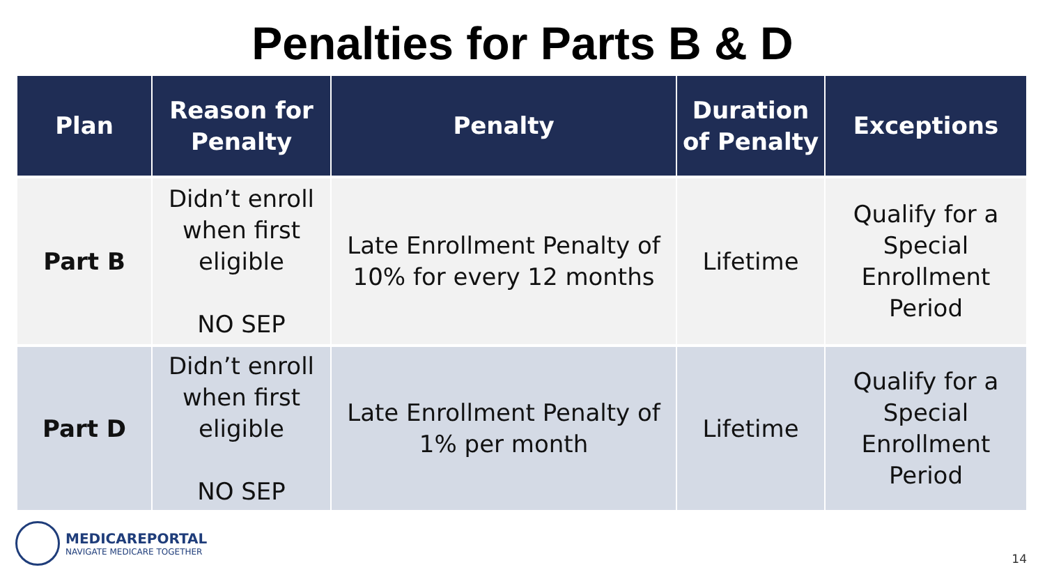Penalties for Parts B & D
| Plan | Reason for Penalty | Penalty | Duration of Penalty | Exceptions |
| --- | --- | --- | --- | --- |
| Part B | Didn’t enroll when first eligible NO SEP | Late Enrollment Penalty of 10% for every 12 months | Lifetime | Qualify for a Special Enrollment Period |
| Part D | Didn’t enroll when first eligible NO SEP | Late Enrollment Penalty of 1% per month | Lifetime | Qualify for a Special Enrollment Period |
MEDICAREPORTAL
NAVIGATE MEDICARE TOGETHER
14